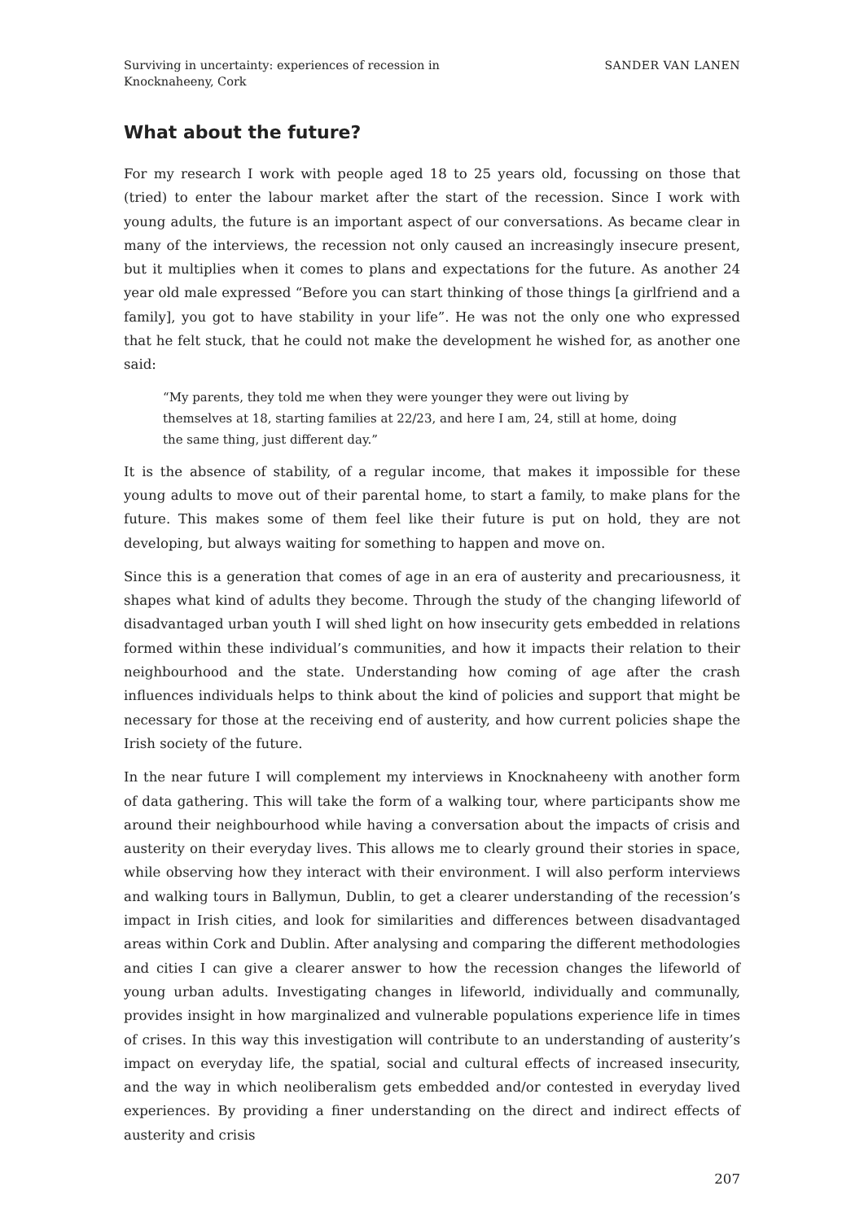Surviving in uncertainty: experiences of recession in
Knocknaheeny, Cork
SANDER VAN LANEN
What about the future?
For my research I work with people aged 18 to 25 years old, focussing on those that (tried) to enter the labour market after the start of the recession. Since I work with young adults, the future is an important aspect of our conversations. As became clear in many of the interviews, the recession not only caused an increasingly insecure present, but it multiplies when it comes to plans and expectations for the future. As another 24 year old male expressed “Before you can start thinking of those things [a girlfriend and a family], you got to have stability in your life”. He was not the only one who expressed that he felt stuck, that he could not make the development he wished for, as another one said:
“My parents, they told me when they were younger they were out living by themselves at 18, starting families at 22/23, and here I am, 24, still at home, doing the same thing, just different day.”
It is the absence of stability, of a regular income, that makes it impossible for these young adults to move out of their parental home, to start a family, to make plans for the future. This makes some of them feel like their future is put on hold, they are not developing, but always waiting for something to happen and move on.
Since this is a generation that comes of age in an era of austerity and precariousness, it shapes what kind of adults they become. Through the study of the changing lifeworld of disadvantaged urban youth I will shed light on how insecurity gets embedded in relations formed within these individual’s communities, and how it impacts their relation to their neighbourhood and the state. Understanding how coming of age after the crash influences individuals helps to think about the kind of policies and support that might be necessary for those at the receiving end of austerity, and how current policies shape the Irish society of the future.
In the near future I will complement my interviews in Knocknaheeny with another form of data gathering. This will take the form of a walking tour, where participants show me around their neighbourhood while having a conversation about the impacts of crisis and austerity on their everyday lives. This allows me to clearly ground their stories in space, while observing how they interact with their environment. I will also perform interviews and walking tours in Ballymun, Dublin, to get a clearer understanding of the recession’s impact in Irish cities, and look for similarities and differences between disadvantaged areas within Cork and Dublin. After analysing and comparing the different methodologies and cities I can give a clearer answer to how the recession changes the lifeworld of young urban adults. Investigating changes in lifeworld, individually and communally, provides insight in how marginalized and vulnerable populations experience life in times of crises. In this way this investigation will contribute to an understanding of austerity’s impact on everyday life, the spatial, social and cultural effects of increased insecurity, and the way in which neoliberalism gets embedded and/or contested in everyday lived experiences. By providing a finer understanding on the direct and indirect effects of austerity and crisis
207